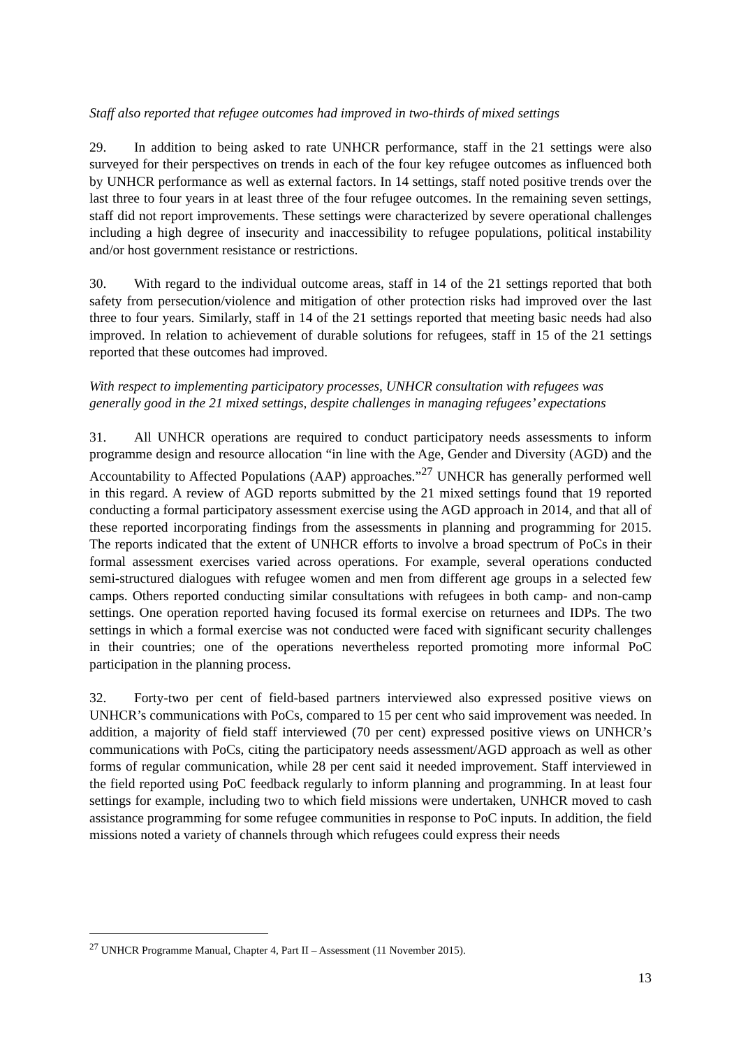Staff also reported that refugee outcomes had improved in two-thirds of mixed settings
29. In addition to being asked to rate UNHCR performance, staff in the 21 settings were also surveyed for their perspectives on trends in each of the four key refugee outcomes as influenced both by UNHCR performance as well as external factors. In 14 settings, staff noted positive trends over the last three to four years in at least three of the four refugee outcomes. In the remaining seven settings, staff did not report improvements. These settings were characterized by severe operational challenges including a high degree of insecurity and inaccessibility to refugee populations, political instability and/or host government resistance or restrictions.
30. With regard to the individual outcome areas, staff in 14 of the 21 settings reported that both safety from persecution/violence and mitigation of other protection risks had improved over the last three to four years. Similarly, staff in 14 of the 21 settings reported that meeting basic needs had also improved. In relation to achievement of durable solutions for refugees, staff in 15 of the 21 settings reported that these outcomes had improved.
With respect to implementing participatory processes, UNHCR consultation with refugees was generally good in the 21 mixed settings, despite challenges in managing refugees’ expectations
31. All UNHCR operations are required to conduct participatory needs assessments to inform programme design and resource allocation “in line with the Age, Gender and Diversity (AGD) and the Accountability to Affected Populations (AAP) approaches.”<sup>27</sup> UNHCR has generally performed well in this regard. A review of AGD reports submitted by the 21 mixed settings found that 19 reported conducting a formal participatory assessment exercise using the AGD approach in 2014, and that all of these reported incorporating findings from the assessments in planning and programming for 2015. The reports indicated that the extent of UNHCR efforts to involve a broad spectrum of PoCs in their formal assessment exercises varied across operations. For example, several operations conducted semi-structured dialogues with refugee women and men from different age groups in a selected few camps. Others reported conducting similar consultations with refugees in both camp- and non-camp settings. One operation reported having focused its formal exercise on returnees and IDPs. The two settings in which a formal exercise was not conducted were faced with significant security challenges in their countries; one of the operations nevertheless reported promoting more informal PoC participation in the planning process.
32. Forty-two per cent of field-based partners interviewed also expressed positive views on UNHCR’s communications with PoCs, compared to 15 per cent who said improvement was needed. In addition, a majority of field staff interviewed (70 per cent) expressed positive views on UNHCR’s communications with PoCs, citing the participatory needs assessment/AGD approach as well as other forms of regular communication, while 28 per cent said it needed improvement. Staff interviewed in the field reported using PoC feedback regularly to inform planning and programming. In at least four settings for example, including two to which field missions were undertaken, UNHCR moved to cash assistance programming for some refugee communities in response to PoC inputs. In addition, the field missions noted a variety of channels through which refugees could express their needs
<sup>27</sup> UNHCR Programme Manual, Chapter 4, Part II – Assessment (11 November 2015).
13